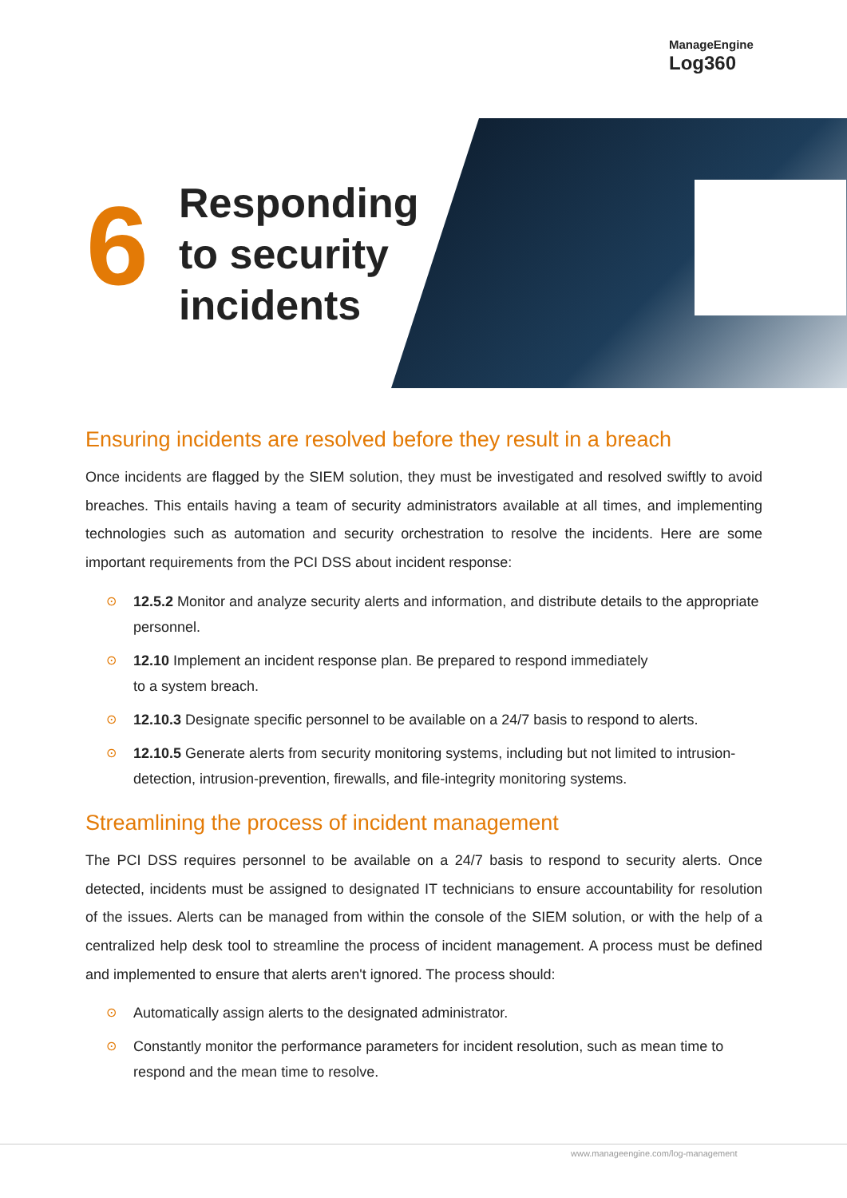ManageEngine
Log360
6
Responding
to security
incidents
Ensuring incidents are resolved before they result in a breach
Once incidents are flagged by the SIEM solution, they must be investigated and resolved swiftly to avoid breaches. This entails having a team of security administrators available at all times, and implementing technologies such as automation and security orchestration to resolve the incidents. Here are some important requirements from the PCI DSS about incident response:
⊙ 12.5.2 Monitor and analyze security alerts and information, and distribute details to the appropriate personnel.
⊙ 12.10 Implement an incident response plan. Be prepared to respond immediately
to a system breach.
⊙ 12.10.3 Designate specific personnel to be available on a 24/7 basis to respond to alerts.
⊙ 12.10.5 Generate alerts from security monitoring systems, including but not limited to intrusion-detection, intrusion-prevention, firewalls, and file-integrity monitoring systems.
Streamlining the process of incident management
The PCI DSS requires personnel to be available on a 24/7 basis to respond to security alerts. Once detected, incidents must be assigned to designated IT technicians to ensure accountability for resolution of the issues. Alerts can be managed from within the console of the SIEM solution, or with the help of a centralized help desk tool to streamline the process of incident management. A process must be defined and implemented to ensure that alerts aren't ignored. The process should:
⊙ Automatically assign alerts to the designated administrator.
⊙ Constantly monitor the performance parameters for incident resolution, such as mean time to respond and the mean time to resolve.
www.manageengine.com/log-management